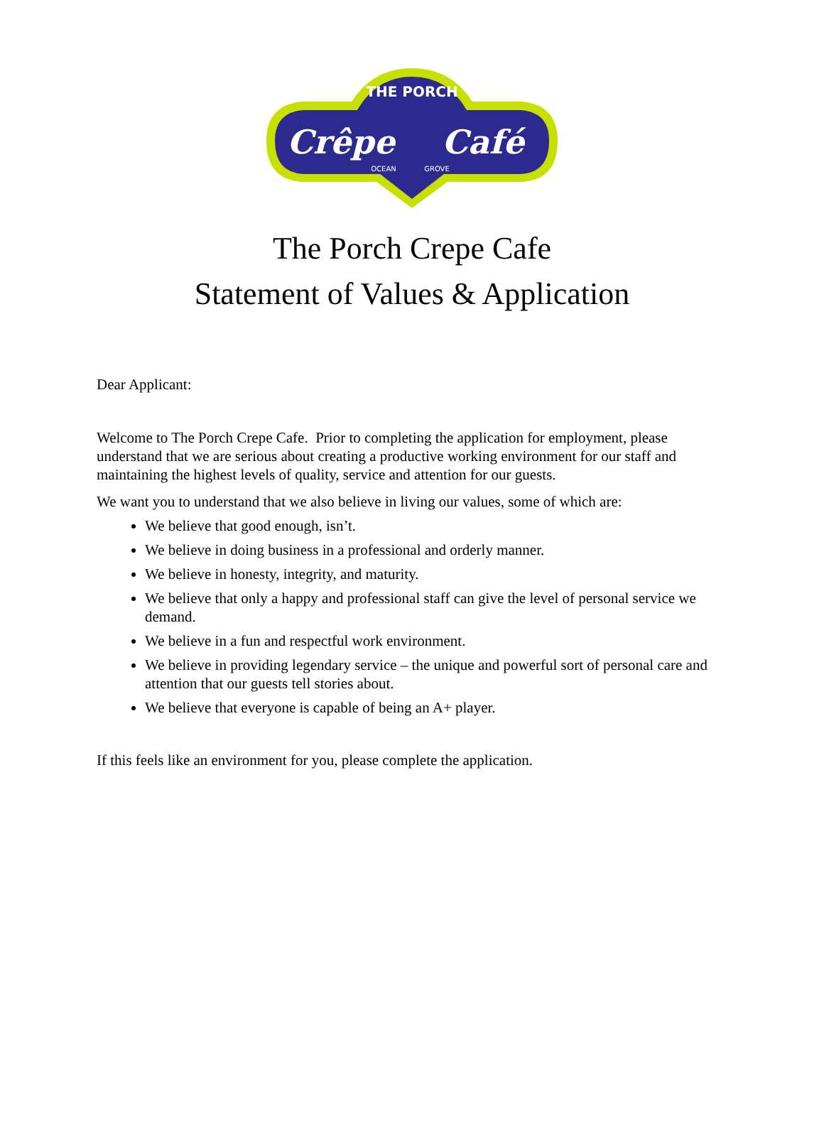THE PORCH
Crêpe
Café
OCEAN
GROVE
The Porch Crepe Cafe
Statement of Values & Application
Dear Applicant:
Welcome to The Porch Crepe Cafe. Prior to completing the application for employment, please understand that we are serious about creating a productive working environment for our staff and maintaining the highest levels of quality, service and attention for our guests.
We want you to understand that we also believe in living our values, some of which are:
We believe that good enough, isn’t.
We believe in doing business in a professional and orderly manner.
We believe in honesty, integrity, and maturity.
We believe that only a happy and professional staff can give the level of personal service we demand.
We believe in a fun and respectful work environment.
We believe in providing legendary service – the unique and powerful sort of personal care and attention that our guests tell stories about.
We believe that everyone is capable of being an A+ player.
If this feels like an environment for you, please complete the application.